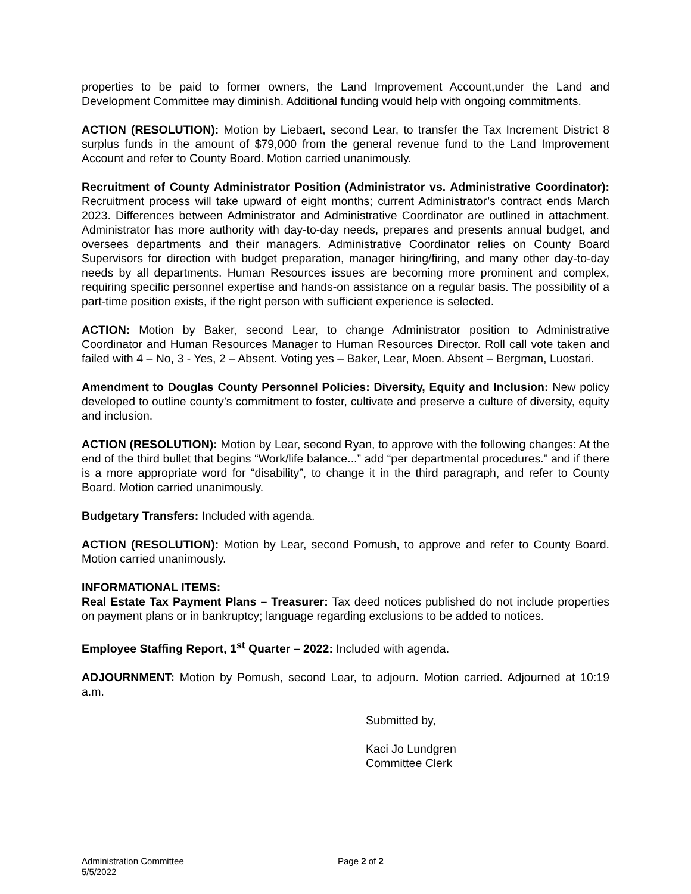properties to be paid to former owners, the Land Improvement Account,under the Land and Development Committee may diminish. Additional funding would help with ongoing commitments.
ACTION (RESOLUTION): Motion by Liebaert, second Lear, to transfer the Tax Increment District 8 surplus funds in the amount of $79,000 from the general revenue fund to the Land Improvement Account and refer to County Board. Motion carried unanimously.
Recruitment of County Administrator Position (Administrator vs. Administrative Coordinator): Recruitment process will take upward of eight months; current Administrator’s contract ends March 2023. Differences between Administrator and Administrative Coordinator are outlined in attachment. Administrator has more authority with day-to-day needs, prepares and presents annual budget, and oversees departments and their managers. Administrative Coordinator relies on County Board Supervisors for direction with budget preparation, manager hiring/firing, and many other day-to-day needs by all departments. Human Resources issues are becoming more prominent and complex, requiring specific personnel expertise and hands-on assistance on a regular basis. The possibility of a part-time position exists, if the right person with sufficient experience is selected.
ACTION: Motion by Baker, second Lear, to change Administrator position to Administrative Coordinator and Human Resources Manager to Human Resources Director. Roll call vote taken and failed with 4 – No, 3 - Yes, 2 – Absent. Voting yes – Baker, Lear, Moen. Absent – Bergman, Luostari.
Amendment to Douglas County Personnel Policies: Diversity, Equity and Inclusion: New policy developed to outline county’s commitment to foster, cultivate and preserve a culture of diversity, equity and inclusion.
ACTION (RESOLUTION): Motion by Lear, second Ryan, to approve with the following changes: At the end of the third bullet that begins “Work/life balance...” add “per departmental procedures.” and if there is a more appropriate word for “disability”, to change it in the third paragraph, and refer to County Board. Motion carried unanimously.
Budgetary Transfers: Included with agenda.
ACTION (RESOLUTION): Motion by Lear, second Pomush, to approve and refer to County Board. Motion carried unanimously.
INFORMATIONAL ITEMS:
Real Estate Tax Payment Plans – Treasurer: Tax deed notices published do not include properties on payment plans or in bankruptcy; language regarding exclusions to be added to notices.
Employee Staffing Report, 1<sup>st</sup> Quarter – 2022: Included with agenda.
ADJOURNMENT: Motion by Pomush, second Lear, to adjourn. Motion carried. Adjourned at 10:19 a.m.
Submitted by,
Kaci Jo Lundgren
Committee Clerk
Administration Committee
5/5/2022
Page 2 of 2